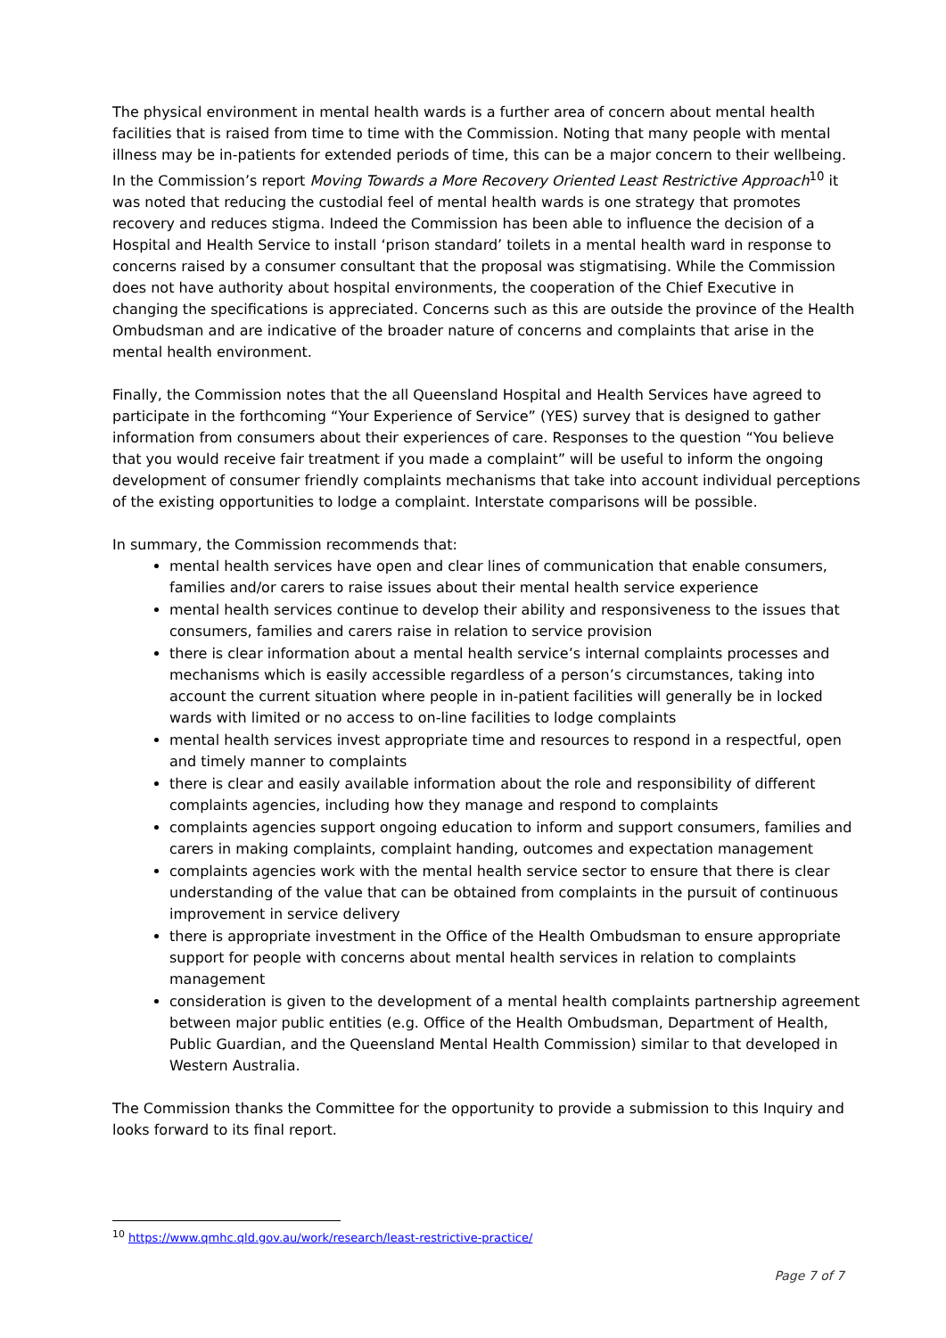The physical environment in mental health wards is a further area of concern about mental health facilities that is raised from time to time with the Commission. Noting that many people with mental illness may be in-patients for extended periods of time, this can be a major concern to their wellbeing. In the Commission’s report Moving Towards a More Recovery Oriented Least Restrictive Approach<sup>10</sup> it was noted that reducing the custodial feel of mental health wards is one strategy that promotes recovery and reduces stigma. Indeed the Commission has been able to influence the decision of a Hospital and Health Service to install ‘prison standard’ toilets in a mental health ward in response to concerns raised by a consumer consultant that the proposal was stigmatising. While the Commission does not have authority about hospital environments, the cooperation of the Chief Executive in changing the specifications is appreciated. Concerns such as this are outside the province of the Health Ombudsman and are indicative of the broader nature of concerns and complaints that arise in the mental health environment.
Finally, the Commission notes that the all Queensland Hospital and Health Services have agreed to participate in the forthcoming “Your Experience of Service” (YES) survey that is designed to gather information from consumers about their experiences of care. Responses to the question “You believe that you would receive fair treatment if you made a complaint” will be useful to inform the ongoing development of consumer friendly complaints mechanisms that take into account individual perceptions of the existing opportunities to lodge a complaint. Interstate comparisons will be possible.
In summary, the Commission recommends that:
mental health services have open and clear lines of communication that enable consumers, families and/or carers to raise issues about their mental health service experience
mental health services continue to develop their ability and responsiveness to the issues that consumers, families and carers raise in relation to service provision
there is clear information about a mental health service’s internal complaints processes and mechanisms which is easily accessible regardless of a person’s circumstances, taking into account the current situation where people in in-patient facilities will generally be in locked wards with limited or no access to on-line facilities to lodge complaints
mental health services invest appropriate time and resources to respond in a respectful, open and timely manner to complaints
there is clear and easily available information about the role and responsibility of different complaints agencies, including how they manage and respond to complaints
complaints agencies support ongoing education to inform and support consumers, families and carers in making complaints, complaint handing, outcomes and expectation management
complaints agencies work with the mental health service sector to ensure that there is clear understanding of the value that can be obtained from complaints in the pursuit of continuous improvement in service delivery
there is appropriate investment in the Office of the Health Ombudsman to ensure appropriate support for people with concerns about mental health services in relation to complaints management
consideration is given to the development of a mental health complaints partnership agreement between major public entities (e.g. Office of the Health Ombudsman, Department of Health, Public Guardian, and the Queensland Mental Health Commission) similar to that developed in Western Australia.
The Commission thanks the Committee for the opportunity to provide a submission to this Inquiry and looks forward to its final report.
<sup>10</sup> https://www.qmhc.qld.gov.au/work/research/least-restrictive-practice/
Page 7 of 7